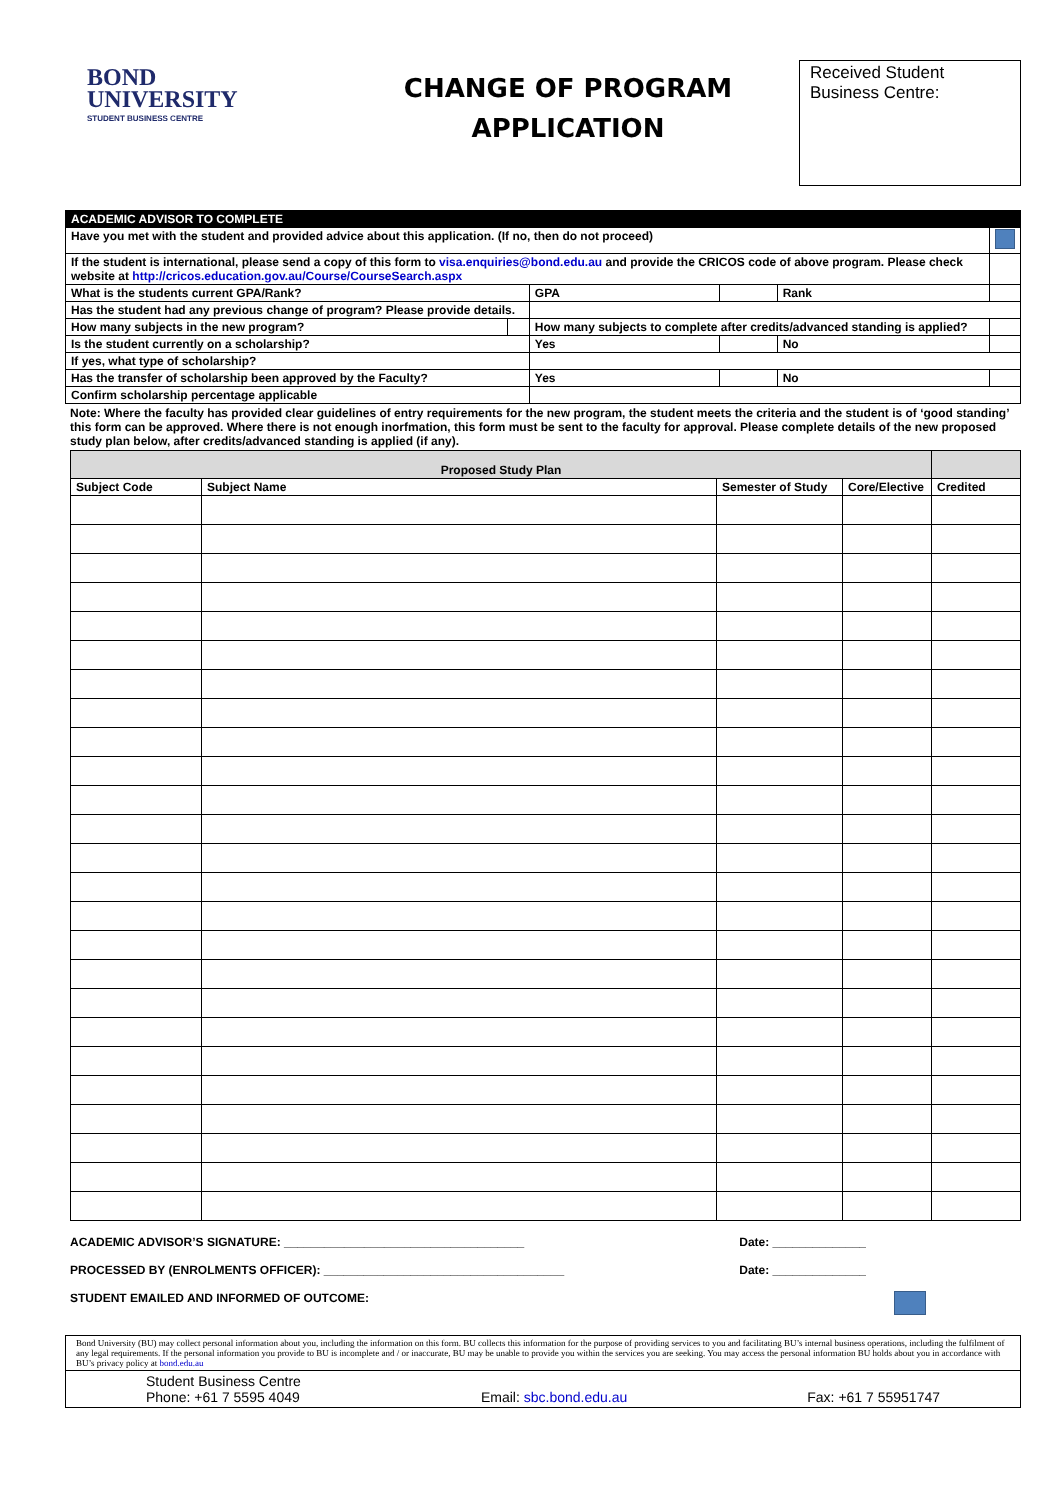BOND
UNIVERSITY
STUDENT BUSINESS CENTRE
CHANGE OF PROGRAM
APPLICATION
Received Student Business Centre:
| ACADEMIC ADVISOR TO COMPLETE | | | | | |
| Have you met with the student and provided advice about this application. (If no, then do not proceed) | | | | | |
| If the student is international, please send a copy of this form to visa.enquiries@bond.edu.au and provide the CRICOS code of above program. Please check website at http://cricos.education.gov.au/Course/CourseSearch.aspx | | | | | |
| What is the students current GPA/Rank? | | GPA | | Rank | |
| Has the student had any previous change of program? Please provide details. | | | | | |
| How many subjects in the new program? | | How many subjects to complete after credits/advanced standing is applied? | | | |
| Is the student currently on a scholarship? | | Yes | | No | |
| If yes, what type of scholarship? | | | | | |
| Has the transfer of scholarship been approved by the Faculty? | | Yes | | No | |
| Confirm scholarship percentage applicable | | | | | |
Note: Where the faculty has provided clear guidelines of entry requirements for the new program, the student meets the criteria and the student is of ‘good standing’ this form can be approved. Where there is not enough inorfmation, this form must be sent to the faculty for approval. Please complete details of the new proposed study plan below, after credits/advanced standing is applied (if any).
| Proposed Study Plan | | | | |
| --- | --- | --- | --- | --- |
| Subject Code | Subject Name | Semester of Study | Core/Elective | Credited |
ACADEMIC ADVISOR’S SIGNATURE: ____________________________________ Date: ______________
PROCESSED BY (ENROLMENTS OFFICER): ____________________________________ Date: ______________
STUDENT EMAILED AND INFORMED OF OUTCOME:
Bond University (BU) may collect personal information about you, including the information on this form. BU collects this information for the purpose of providing services to you and facilitating BU’s internal business operations, including the fulfilment of any legal requirements. If the personal information you provide to BU is incomplete and / or inaccurate, BU may be unable to provide you within the services you are seeking. You may access the personal information BU holds about you in accordance with BU’s privacy policy at bond.edu.au
Student Business Centre
Phone: +61 7 5595 4049 Email: sbc.bond.edu.au Fax: +61 7 55951747